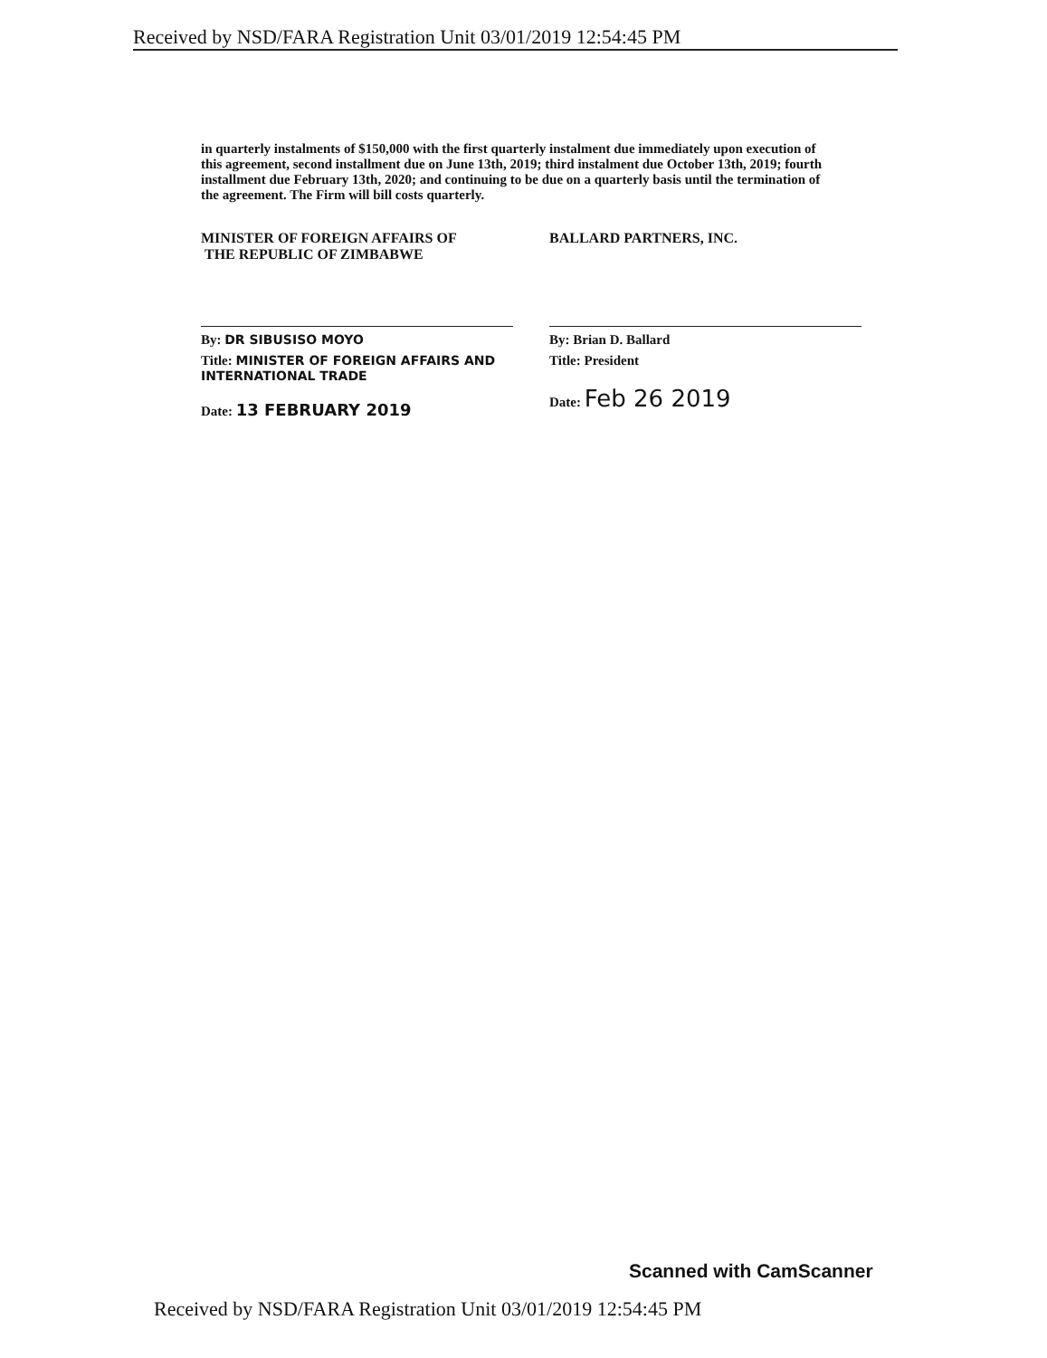Received by NSD/FARA Registration Unit 03/01/2019 12:54:45 PM
in quarterly instalments of $150,000 with the first quarterly instalment due immediately upon execution of this agreement, second installment due on June 13th, 2019; third instalment due October 13th, 2019; fourth installment due February 13th, 2020; and continuing to be due on a quarterly basis until the termination of the agreement. The Firm will bill costs quarterly.
MINISTER OF FOREIGN AFFAIRS OF
THE REPUBLIC OF ZIMBABWE
By: DR SIBUSISO MOYO
Title: MINISTER OF FOREIGN AFFAIRS AND INTERNATIONAL TRADE
Date: 13 FEBRUARY 2019
BALLARD PARTNERS, INC.
By: Brian D. Ballard
Title: President
Date: Feb 26 2019
Scanned with CamScanner
Received by NSD/FARA Registration Unit 03/01/2019 12:54:45 PM